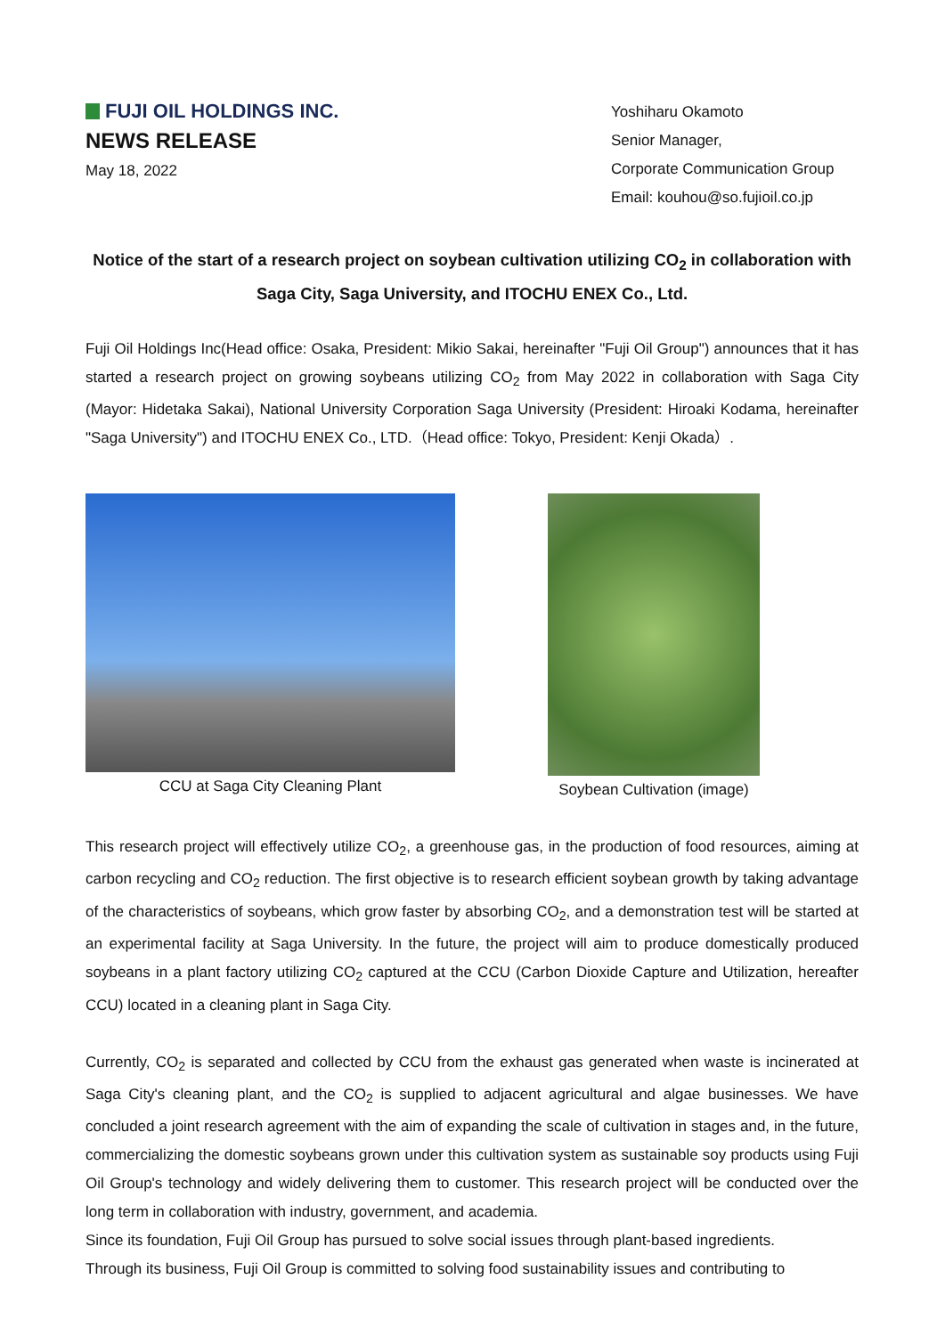FUJI OIL HOLDINGS INC.
NEWS RELEASE
May 18, 2022
Yoshiharu Okamoto
Senior Manager,
Corporate Communication Group
Email: kouhou@so.fujioil.co.jp
Notice of the start of a research project on soybean cultivation utilizing CO<sub>2</sub> in collaboration with Saga City, Saga University, and ITOCHU ENEX Co., Ltd.
Fuji Oil Holdings Inc(Head office: Osaka, President: Mikio Sakai, hereinafter "Fuji Oil Group") announces that it has started a research project on growing soybeans utilizing CO<sub>2</sub> from May 2022 in collaboration with Saga City (Mayor: Hidetaka Sakai), National University Corporation Saga University (President: Hiroaki Kodama, hereinafter "Saga University") and ITOCHU ENEX Co., LTD.（Head office: Tokyo, President: Kenji Okada）.
CCU at Saga City Cleaning Plant Soybean Cultivation (image)
This research project will effectively utilize CO<sub>2</sub>, a greenhouse gas, in the production of food resources, aiming at carbon recycling and CO<sub>2</sub> reduction. The first objective is to research efficient soybean growth by taking advantage of the characteristics of soybeans, which grow faster by absorbing CO<sub>2</sub>, and a demonstration test will be started at an experimental facility at Saga University. In the future, the project will aim to produce domestically produced soybeans in a plant factory utilizing CO<sub>2</sub> captured at the CCU (Carbon Dioxide Capture and Utilization, hereafter CCU) located in a cleaning plant in Saga City.
Currently, CO<sub>2</sub> is separated and collected by CCU from the exhaust gas generated when waste is incinerated at Saga City's cleaning plant, and the CO<sub>2</sub> is supplied to adjacent agricultural and algae businesses. We have concluded a joint research agreement with the aim of expanding the scale of cultivation in stages and, in the future, commercializing the domestic soybeans grown under this cultivation system as sustainable soy products using Fuji Oil Group's technology and widely delivering them to customer. This research project will be conducted over the long term in collaboration with industry, government, and academia.
Since its foundation, Fuji Oil Group has pursued to solve social issues through plant-based ingredients.
Through its business, Fuji Oil Group is committed to solving food sustainability issues and contributing to